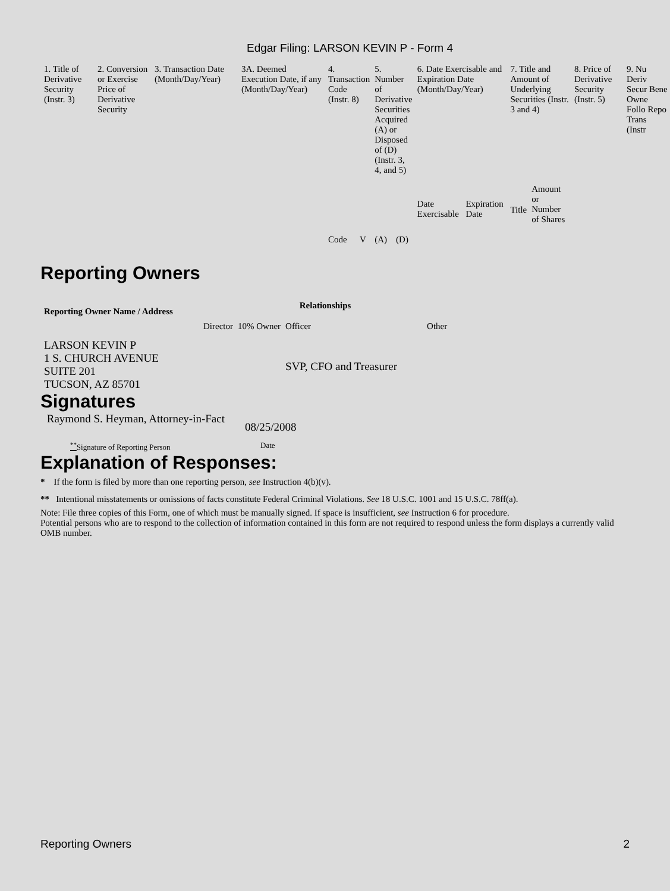Edgar Filing: LARSON KEVIN P - Form 4
| 1. Title of Derivative Security (Instr. 3) | 2. Conversion or Exercise Price of Derivative Security | 3. Transaction Date (Month/Day/Year) | 3A. Deemed Execution Date, if any (Month/Day/Year) | 4. Transaction Code (Instr. 8) | | 5. Number of Derivative Securities Acquired (A) or Disposed of (D) (Instr. 3, 4, and 5) | | 6. Date Exercisable and Expiration Date (Month/Day/Year) | | 7. Title and Amount of Underlying Securities (Instr. 3 and 4) | | 8. Price of Derivative Security (Instr. 5) | 9. Nu Deriv Secur Bene Owne Follo Repo Trans (Instr |
| | | | | Code | V | (A) | (D) | Date Exercisable | Expiration Date | Title | Amount or Number of Shares | | |
Reporting Owners
| Reporting Owner Name / Address | Relationships | | | |
| --- | --- | --- | --- | --- |
| | Director | 10% Owner | Officer | Other |
| LARSON KEVIN P 1 S. CHURCH AVENUE SUITE 201 TUCSON, AZ 85701 | | | SVP, CFO and Treasurer | |
Signatures
| Raymond S. Heyman, Attorney-in-Fact | 08/25/2008 |
| <sup>**</sup> Signature of Reporting Person | Date |
Explanation of Responses:
* If the form is filed by more than one reporting person, see Instruction 4(b)(v).
** Intentional misstatements or omissions of facts constitute Federal Criminal Violations. See 18 U.S.C. 1001 and 15 U.S.C. 78ff(a).
Note: File three copies of this Form, one of which must be manually signed. If space is insufficient, see Instruction 6 for procedure.
Potential persons who are to respond to the collection of information contained in this form are not required to respond unless the form displays a currently valid OMB number.
Reporting Owners 2